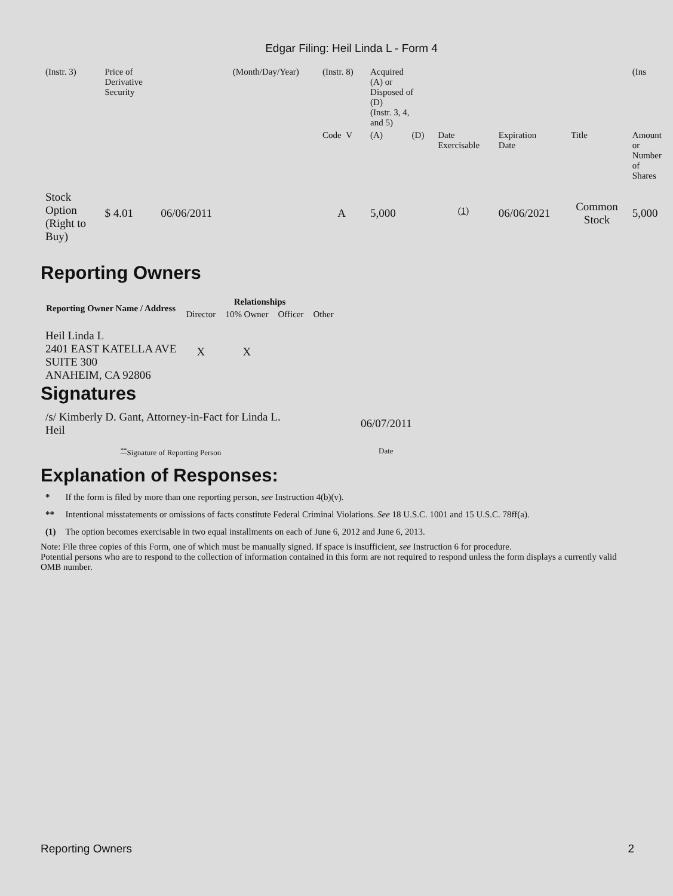Edgar Filing: Heil Linda L - Form 4
| (Instr. 3) | Price of Derivative Security | | (Month/Day/Year) | (Instr. 8) | Acquired (A) or Disposed of (D) (Instr. 3, 4, and 5) | | | | | (Ins |
| | | | | Code V | (A) | (D) | Date Exercisable | Expiration Date | Title | Amount or Number of Shares |
| Stock Option (Right to Buy) | $ 4.01 | 06/06/2011 | | A | 5,000 | | <sup>(1)</sup> | 06/06/2021 | Common Stock | 5,000 |
Reporting Owners
| Reporting Owner Name / Address | Relationships | | | |
| --- | --- | --- | --- | --- |
| | Director | 10% Owner | Officer | Other |
| Heil Linda L 2401 EAST KATELLA AVE SUITE 300 ANAHEIM, CA 92806 | X | X | | |
Signatures
| /s/ Kimberly D. Gant, Attorney-in-Fact for Linda L. Heil | 06/07/2011 |
| <sup>**</sup> Signature of Reporting Person | Date |
Explanation of Responses:
| * | If the form is filed by more than one reporting person, see Instruction 4(b)(v). |
| ** | Intentional misstatements or omissions of facts constitute Federal Criminal Violations. See 18 U.S.C. 1001 and 15 U.S.C. 78ff(a). |
| (1) | The option becomes exercisable in two equal installments on each of June 6, 2012 and June 6, 2013. |
Note: File three copies of this Form, one of which must be manually signed. If space is insufficient, see Instruction 6 for procedure.
Potential persons who are to respond to the collection of information contained in this form are not required to respond unless the form displays a currently valid OMB number.
Reporting Owners 2